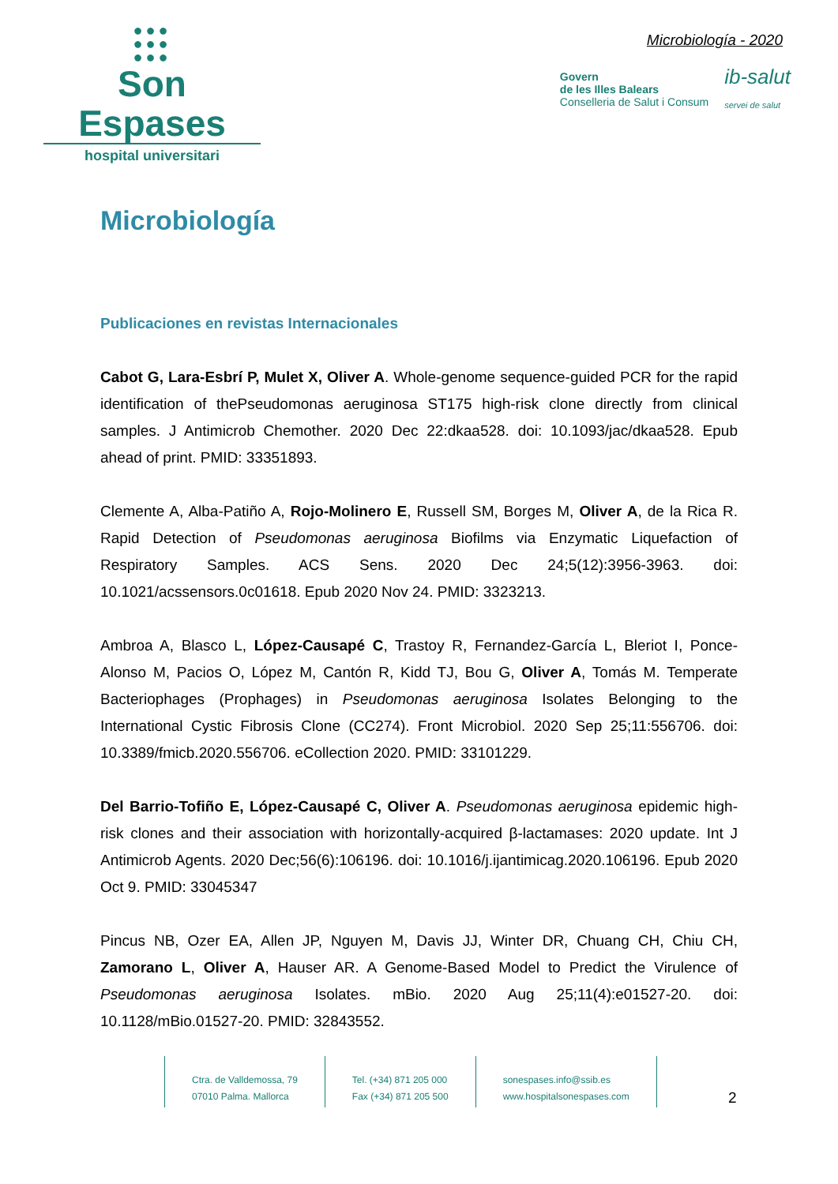●●●
●●●
●●●
Son Espases
hospital universitari
Microbiología - 2020
Govern
de les Illes Balears
Conselleria de Salut i Consum
ib-salut
servei de salut
Microbiología
Publicaciones en revistas Internacionales
Cabot G, Lara-Esbrí P, Mulet X, Oliver A. Whole-genome sequence-guided PCR for the rapid identification of thePseudomonas aeruginosa ST175 high-risk clone directly from clinical samples. J Antimicrob Chemother. 2020 Dec 22:dkaa528. doi: 10.1093/jac/dkaa528. Epub ahead of print. PMID: 33351893.
Clemente A, Alba-Patiño A, Rojo-Molinero E, Russell SM, Borges M, Oliver A, de la Rica R. Rapid Detection of Pseudomonas aeruginosa Biofilms via Enzymatic Liquefaction of Respiratory Samples. ACS Sens. 2020 Dec 24;5(12):3956-3963. doi: 10.1021/acssensors.0c01618. Epub 2020 Nov 24. PMID: 3323213.
Ambroa A, Blasco L, López-Causapé C, Trastoy R, Fernandez-García L, Bleriot I, Ponce-Alonso M, Pacios O, López M, Cantón R, Kidd TJ, Bou G, Oliver A, Tomás M. Temperate Bacteriophages (Prophages) in Pseudomonas aeruginosa Isolates Belonging to the International Cystic Fibrosis Clone (CC274). Front Microbiol. 2020 Sep 25;11:556706. doi: 10.3389/fmicb.2020.556706. eCollection 2020. PMID: 33101229.
Del Barrio-Tofiño E, López-Causapé C, Oliver A. Pseudomonas aeruginosa epidemic high-risk clones and their association with horizontally-acquired β-lactamases: 2020 update. Int J Antimicrob Agents. 2020 Dec;56(6):106196. doi: 10.1016/j.ijantimicag.2020.106196. Epub 2020 Oct 9. PMID: 33045347
Pincus NB, Ozer EA, Allen JP, Nguyen M, Davis JJ, Winter DR, Chuang CH, Chiu CH, Zamorano L, Oliver A, Hauser AR. A Genome-Based Model to Predict the Virulence of Pseudomonas aeruginosa Isolates. mBio. 2020 Aug 25;11(4):e01527-20. doi: 10.1128/mBio.01527-20. PMID: 32843552.
Ctra. de Valldemossa, 79
07010 Palma. Mallorca
Tel. (+34) 871 205 000
Fax (+34) 871 205 500
sonespases.info@ssib.es
www.hospitalsonespases.com
2